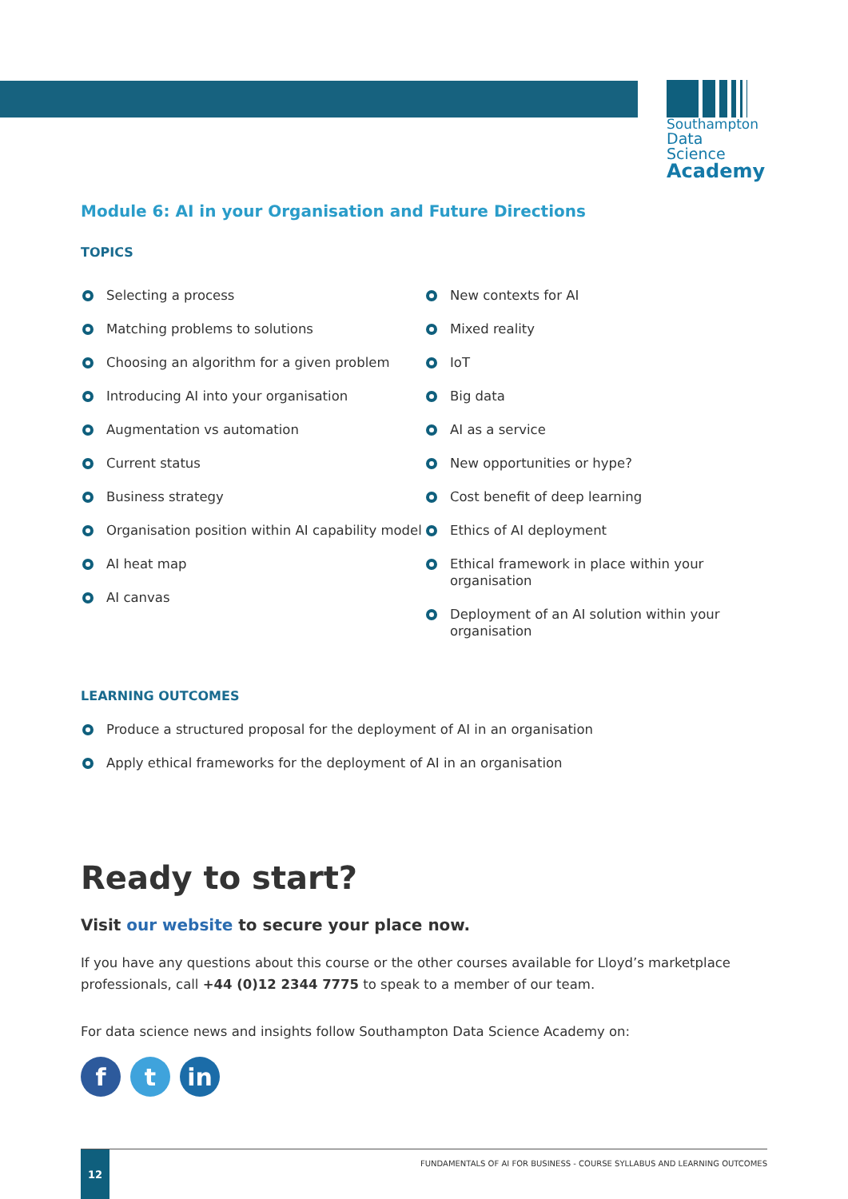Southampton
Data Science
Academy
Module 6: AI in your Organisation and Future Directions
TOPICS
Selecting a process
Matching problems to solutions
Choosing an algorithm for a given problem
Introducing AI into your organisation
Augmentation vs automation
Current status
Business strategy
Organisation position within AI capability model
AI heat map
AI canvas
New contexts for AI
Mixed reality
IoT
Big data
AI as a service
New opportunities or hype?
Cost benefit of deep learning
Ethics of AI deployment
Ethical framework in place within your organisation
Deployment of an AI solution within your organisation
LEARNING OUTCOMES
Produce a structured proposal for the deployment of AI in an organisation
Apply ethical frameworks for the deployment of AI in an organisation
Ready to start?
Visit our website to secure your place now.
If you have any questions about this course or the other courses available for Lloyd’s marketplace professionals, call +44 (0)12 2344 7775 to speak to a member of our team.
For data science news and insights follow Southampton Data Science Academy on:
ft in
12
FUNDAMENTALS OF AI FOR BUSINESS - COURSE SYLLABUS AND LEARNING OUTCOMES